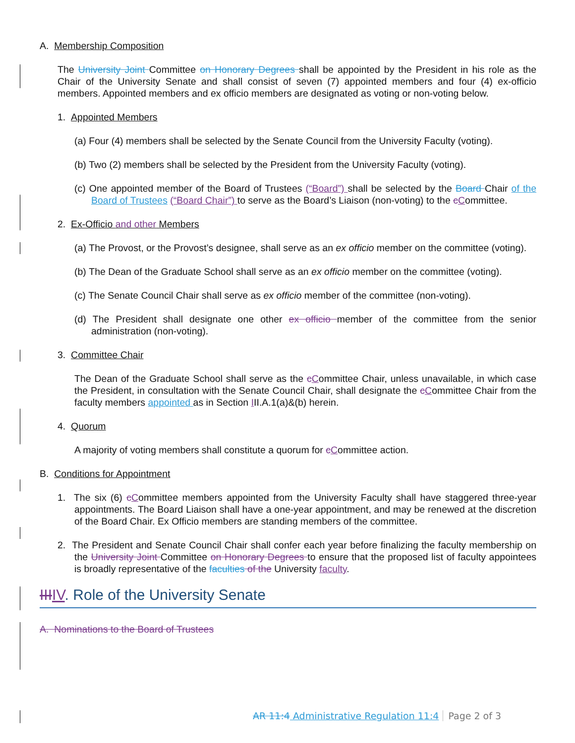A. Membership Composition
The University Joint Committee on Honorary Degrees shall be appointed by the President in his role as the Chair of the University Senate and shall consist of seven (7) appointed members and four (4) ex-officio members. Appointed members and ex officio members are designated as voting or non-voting below.
1. Appointed Members
(a) Four (4) members shall be selected by the Senate Council from the University Faculty (voting).
(b) Two (2) members shall be selected by the President from the University Faculty (voting).
(c) One appointed member of the Board of Trustees (“Board”) shall be selected by the Board Chair of the Board of Trustees (“Board Chair”) to serve as the Board’s Liaison (non-voting) to the cCommittee.
2. Ex-Officio and other Members
(a) The Provost, or the Provost’s designee, shall serve as an ex officio member on the committee (voting).
(b) The Dean of the Graduate School shall serve as an ex officio member on the committee (voting).
(c) The Senate Council Chair shall serve as ex officio member of the committee (non-voting).
(d) The President shall designate one other ex officio member of the committee from the senior administration (non-voting).
3. Committee Chair
The Dean of the Graduate School shall serve as the cCommittee Chair, unless unavailable, in which case the President, in consultation with the Senate Council Chair, shall designate the cCommittee Chair from the faculty members appointed as in Section III.A.1(a)&(b) herein.
4. Quorum
A majority of voting members shall constitute a quorum for cCommittee action.
B. Conditions for Appointment
1. The six (6) cCommittee members appointed from the University Faculty shall have staggered three-year appointments. The Board Liaison shall have a one-year appointment, and may be renewed at the discretion of the Board Chair. Ex Officio members are standing members of the committee.
2. The President and Senate Council Chair shall confer each year before finalizing the faculty membership on the University Joint Committee on Honorary Degrees to ensure that the proposed list of faculty appointees is broadly representative of the faculties of the University faculty.
III IV. Role of the University Senate
A. Nominations to the Board of Trustees
AR 11:4 Administrative Regulation 11:4 Page 2 of 3